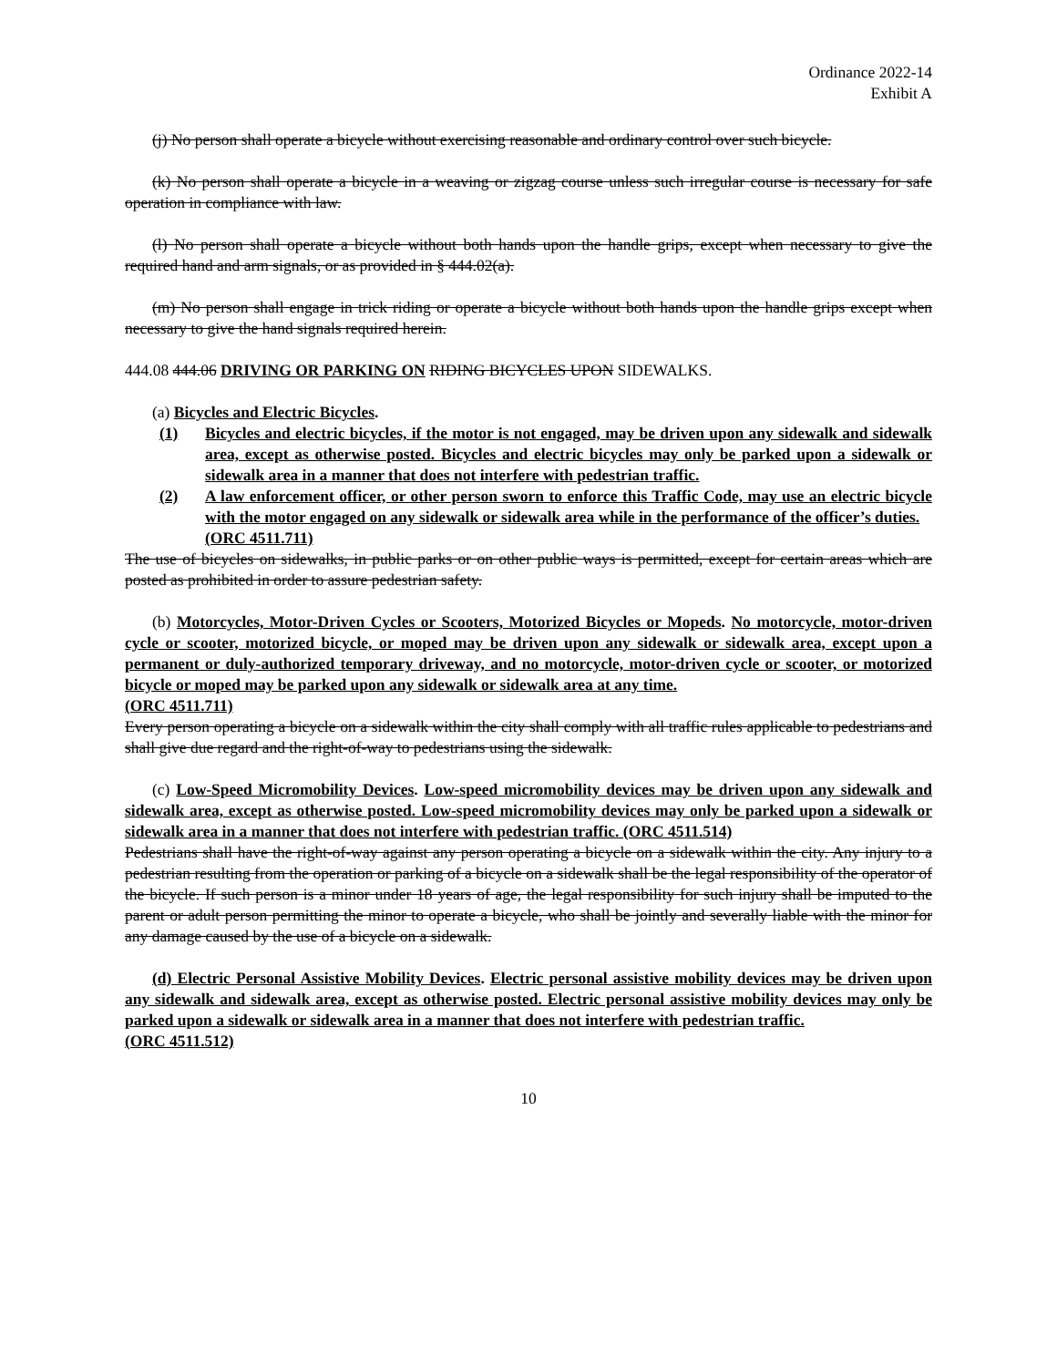Ordinance 2022-14
Exhibit A
(j) No person shall operate a bicycle without exercising reasonable and ordinary control over such bicycle.
(k) No person shall operate a bicycle in a weaving or zigzag course unless such irregular course is necessary for safe operation in compliance with law.
(l) No person shall operate a bicycle without both hands upon the handle grips, except when necessary to give the required hand and arm signals, or as provided in § 444.02(a).
(m) No person shall engage in trick riding or operate a bicycle without both hands upon the handle grips except when necessary to give the hand signals required herein.
444.08 444.06 DRIVING OR PARKING ON RIDING BICYCLES UPON SIDEWALKS.
(a) Bicycles and Electric Bicycles.
(1) Bicycles and electric bicycles, if the motor is not engaged, may be driven upon any sidewalk and sidewalk area, except as otherwise posted. Bicycles and electric bicycles may only be parked upon a sidewalk or sidewalk area in a manner that does not interfere with pedestrian traffic.
(2) A law enforcement officer, or other person sworn to enforce this Traffic Code, may use an electric bicycle with the motor engaged on any sidewalk or sidewalk area while in the performance of the officer’s duties.
(ORC 4511.711)
The use of bicycles on sidewalks, in public parks or on other public ways is permitted, except for certain areas which are posted as prohibited in order to assure pedestrian safety.
(b) Motorcycles, Motor-Driven Cycles or Scooters, Motorized Bicycles or Mopeds. No motorcycle, motor-driven cycle or scooter, motorized bicycle, or moped may be driven upon any sidewalk or sidewalk area, except upon a permanent or duly-authorized temporary driveway, and no motorcycle, motor-driven cycle or scooter, or motorized bicycle or moped may be parked upon any sidewalk or sidewalk area at any time.
(ORC 4511.711)
Every person operating a bicycle on a sidewalk within the city shall comply with all traffic rules applicable to pedestrians and shall give due regard and the right-of-way to pedestrians using the sidewalk.
(c) Low-Speed Micromobility Devices. Low-speed micromobility devices may be driven upon any sidewalk and sidewalk area, except as otherwise posted. Low-speed micromobility devices may only be parked upon a sidewalk or sidewalk area in a manner that does not interfere with pedestrian traffic. (ORC 4511.514)
Pedestrians shall have the right-of-way against any person operating a bicycle on a sidewalk within the city. Any injury to a pedestrian resulting from the operation or parking of a bicycle on a sidewalk shall be the legal responsibility of the operator of the bicycle. If such person is a minor under 18 years of age, the legal responsibility for such injury shall be imputed to the parent or adult person permitting the minor to operate a bicycle, who shall be jointly and severally liable with the minor for any damage caused by the use of a bicycle on a sidewalk.
(d) Electric Personal Assistive Mobility Devices. Electric personal assistive mobility devices may be driven upon any sidewalk and sidewalk area, except as otherwise posted. Electric personal assistive mobility devices may only be parked upon a sidewalk or sidewalk area in a manner that does not interfere with pedestrian traffic.
(ORC 4511.512)
10